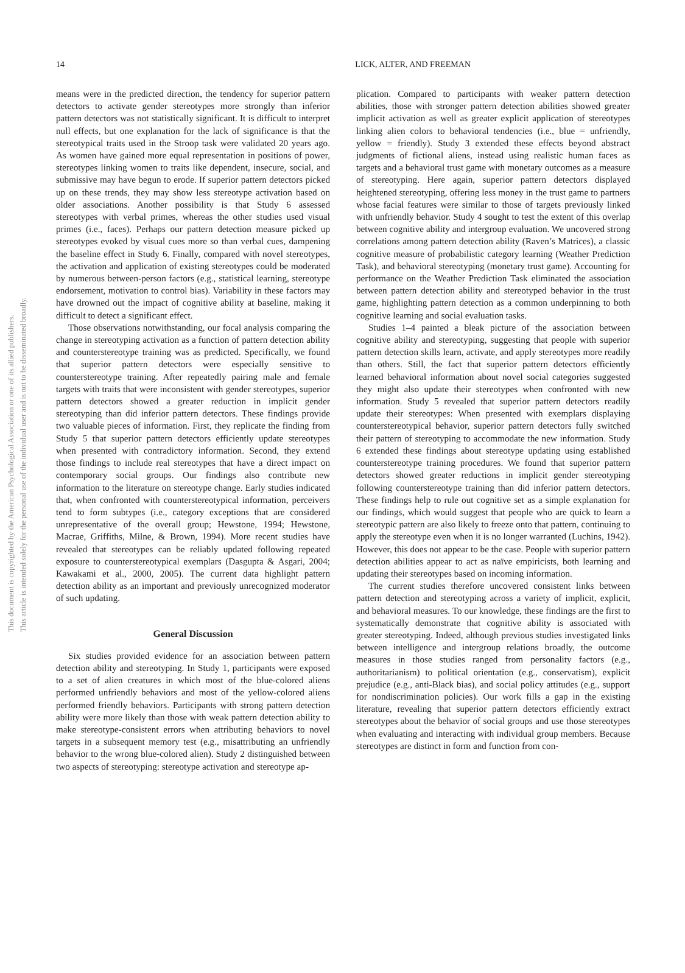This document is copyrighted by the American Psychological Association or one of its allied publishers.
This article is intended solely for the personal use of the individual user and is not to be disseminated broadly.
14 LICK, ALTER, AND FREEMAN
means were in the predicted direction, the tendency for superior pattern detectors to activate gender stereotypes more strongly than inferior pattern detectors was not statistically significant. It is difficult to interpret null effects, but one explanation for the lack of significance is that the stereotypical traits used in the Stroop task were validated 20 years ago. As women have gained more equal representation in positions of power, stereotypes linking women to traits like dependent, insecure, social, and submissive may have begun to erode. If superior pattern detectors picked up on these trends, they may show less stereotype activation based on older associations. Another possibility is that Study 6 assessed stereotypes with verbal primes, whereas the other studies used visual primes (i.e., faces). Perhaps our pattern detection measure picked up stereotypes evoked by visual cues more so than verbal cues, dampening the baseline effect in Study 6. Finally, compared with novel stereotypes, the activation and application of existing stereotypes could be moderated by numerous between-person factors (e.g., statistical learning, stereotype endorsement, motivation to control bias). Variability in these factors may have drowned out the impact of cognitive ability at baseline, making it difficult to detect a significant effect.
Those observations notwithstanding, our focal analysis comparing the change in stereotyping activation as a function of pattern detection ability and counterstereotype training was as predicted. Specifically, we found that superior pattern detectors were especially sensitive to counterstereotype training. After repeatedly pairing male and female targets with traits that were inconsistent with gender stereotypes, superior pattern detectors showed a greater reduction in implicit gender stereotyping than did inferior pattern detectors. These findings provide two valuable pieces of information. First, they replicate the finding from Study 5 that superior pattern detectors efficiently update stereotypes when presented with contradictory information. Second, they extend those findings to include real stereotypes that have a direct impact on contemporary social groups. Our findings also contribute new information to the literature on stereotype change. Early studies indicated that, when confronted with counterstereotypical information, perceivers tend to form subtypes (i.e., category exceptions that are considered unrepresentative of the overall group; Hewstone, 1994; Hewstone, Macrae, Griffiths, Milne, & Brown, 1994). More recent studies have revealed that stereotypes can be reliably updated following repeated exposure to counterstereotypical exemplars (Dasgupta & Asgari, 2004; Kawakami et al., 2000, 2005). The current data highlight pattern detection ability as an important and previously unrecognized moderator of such updating.
General Discussion
Six studies provided evidence for an association between pattern detection ability and stereotyping. In Study 1, participants were exposed to a set of alien creatures in which most of the blue-colored aliens performed unfriendly behaviors and most of the yellow-colored aliens performed friendly behaviors. Participants with strong pattern detection ability were more likely than those with weak pattern detection ability to make stereotype-consistent errors when attributing behaviors to novel targets in a subsequent memory test (e.g., misattributing an unfriendly behavior to the wrong blue-colored alien). Study 2 distinguished between two aspects of stereotyping: stereotype activation and stereotype ap-
plication. Compared to participants with weaker pattern detection abilities, those with stronger pattern detection abilities showed greater implicit activation as well as greater explicit application of stereotypes linking alien colors to behavioral tendencies (i.e., blue = unfriendly, yellow = friendly). Study 3 extended these effects beyond abstract judgments of fictional aliens, instead using realistic human faces as targets and a behavioral trust game with monetary outcomes as a measure of stereotyping. Here again, superior pattern detectors displayed heightened stereotyping, offering less money in the trust game to partners whose facial features were similar to those of targets previously linked with unfriendly behavior. Study 4 sought to test the extent of this overlap between cognitive ability and intergroup evaluation. We uncovered strong correlations among pattern detection ability (Raven’s Matrices), a classic cognitive measure of probabilistic category learning (Weather Prediction Task), and behavioral stereotyping (monetary trust game). Accounting for performance on the Weather Prediction Task eliminated the association between pattern detection ability and stereotyped behavior in the trust game, highlighting pattern detection as a common underpinning to both cognitive learning and social evaluation tasks.
Studies 1–4 painted a bleak picture of the association between cognitive ability and stereotyping, suggesting that people with superior pattern detection skills learn, activate, and apply stereotypes more readily than others. Still, the fact that superior pattern detectors efficiently learned behavioral information about novel social categories suggested they might also update their stereotypes when confronted with new information. Study 5 revealed that superior pattern detectors readily update their stereotypes: When presented with exemplars displaying counterstereotypical behavior, superior pattern detectors fully switched their pattern of stereotyping to accommodate the new information. Study 6 extended these findings about stereotype updating using established counterstereotype training procedures. We found that superior pattern detectors showed greater reductions in implicit gender stereotyping following counterstereotype training than did inferior pattern detectors. These findings help to rule out cognitive set as a simple explanation for our findings, which would suggest that people who are quick to learn a stereotypic pattern are also likely to freeze onto that pattern, continuing to apply the stereotype even when it is no longer warranted (Luchins, 1942). However, this does not appear to be the case. People with superior pattern detection abilities appear to act as naïve empiricists, both learning and updating their stereotypes based on incoming information.
The current studies therefore uncovered consistent links between pattern detection and stereotyping across a variety of implicit, explicit, and behavioral measures. To our knowledge, these findings are the first to systematically demonstrate that cognitive ability is associated with greater stereotyping. Indeed, although previous studies investigated links between intelligence and intergroup relations broadly, the outcome measures in those studies ranged from personality factors (e.g., authoritarianism) to political orientation (e.g., conservatism), explicit prejudice (e.g., anti-Black bias), and social policy attitudes (e.g., support for nondiscrimination policies). Our work fills a gap in the existing literature, revealing that superior pattern detectors efficiently extract stereotypes about the behavior of social groups and use those stereotypes when evaluating and interacting with individual group members. Because stereotypes are distinct in form and function from con-